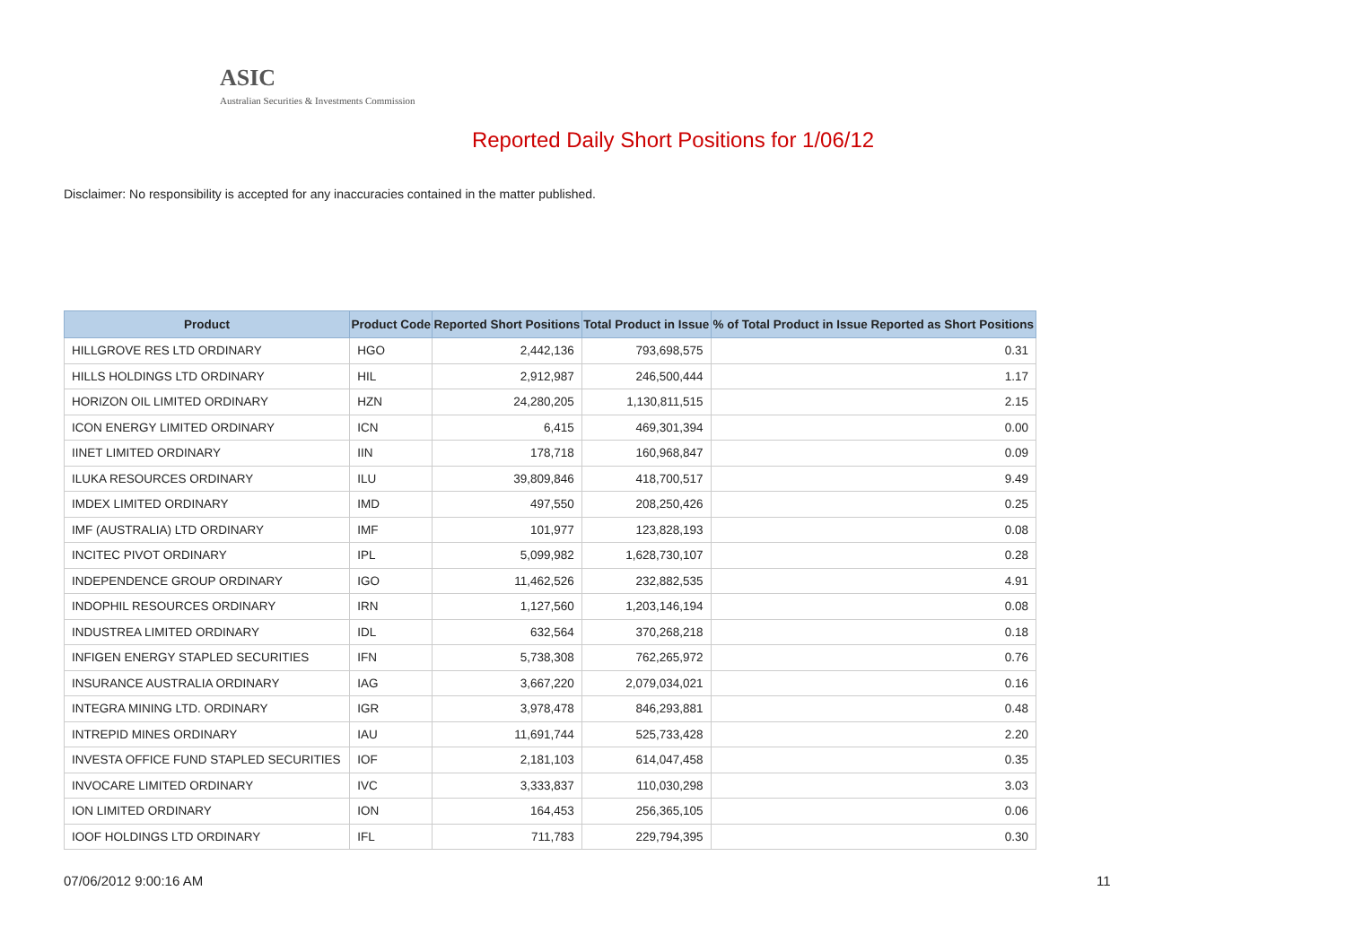ASIC
Australian Securities & Investments Commission
Reported Daily Short Positions for 1/06/12
Disclaimer: No responsibility is accepted for any inaccuracies contained in the matter published.
| Product | Product Code | Reported Short Positions | Total Product in Issue | % of Total Product in Issue Reported as Short Positions |
| --- | --- | --- | --- | --- |
| HILLGROVE RES LTD ORDINARY | HGO | 2,442,136 | 793,698,575 | 0.31 |
| HILLS HOLDINGS LTD ORDINARY | HIL | 2,912,987 | 246,500,444 | 1.17 |
| HORIZON OIL LIMITED ORDINARY | HZN | 24,280,205 | 1,130,811,515 | 2.15 |
| ICON ENERGY LIMITED ORDINARY | ICN | 6,415 | 469,301,394 | 0.00 |
| IINET LIMITED ORDINARY | IIN | 178,718 | 160,968,847 | 0.09 |
| ILUKA RESOURCES ORDINARY | ILU | 39,809,846 | 418,700,517 | 9.49 |
| IMDEX LIMITED ORDINARY | IMD | 497,550 | 208,250,426 | 0.25 |
| IMF (AUSTRALIA) LTD ORDINARY | IMF | 101,977 | 123,828,193 | 0.08 |
| INCITEC PIVOT ORDINARY | IPL | 5,099,982 | 1,628,730,107 | 0.28 |
| INDEPENDENCE GROUP ORDINARY | IGO | 11,462,526 | 232,882,535 | 4.91 |
| INDOPHIL RESOURCES ORDINARY | IRN | 1,127,560 | 1,203,146,194 | 0.08 |
| INDUSTREA LIMITED ORDINARY | IDL | 632,564 | 370,268,218 | 0.18 |
| INFIGEN ENERGY STAPLED SECURITIES | IFN | 5,738,308 | 762,265,972 | 0.76 |
| INSURANCE AUSTRALIA ORDINARY | IAG | 3,667,220 | 2,079,034,021 | 0.16 |
| INTEGRA MINING LTD. ORDINARY | IGR | 3,978,478 | 846,293,881 | 0.48 |
| INTREPID MINES ORDINARY | IAU | 11,691,744 | 525,733,428 | 2.20 |
| INVESTA OFFICE FUND STAPLED SECURITIES | IOF | 2,181,103 | 614,047,458 | 0.35 |
| INVOCARE LIMITED ORDINARY | IVC | 3,333,837 | 110,030,298 | 3.03 |
| ION LIMITED ORDINARY | ION | 164,453 | 256,365,105 | 0.06 |
| IOOF HOLDINGS LTD ORDINARY | IFL | 711,783 | 229,794,395 | 0.30 |
07/06/2012 9:00:16 AM 11